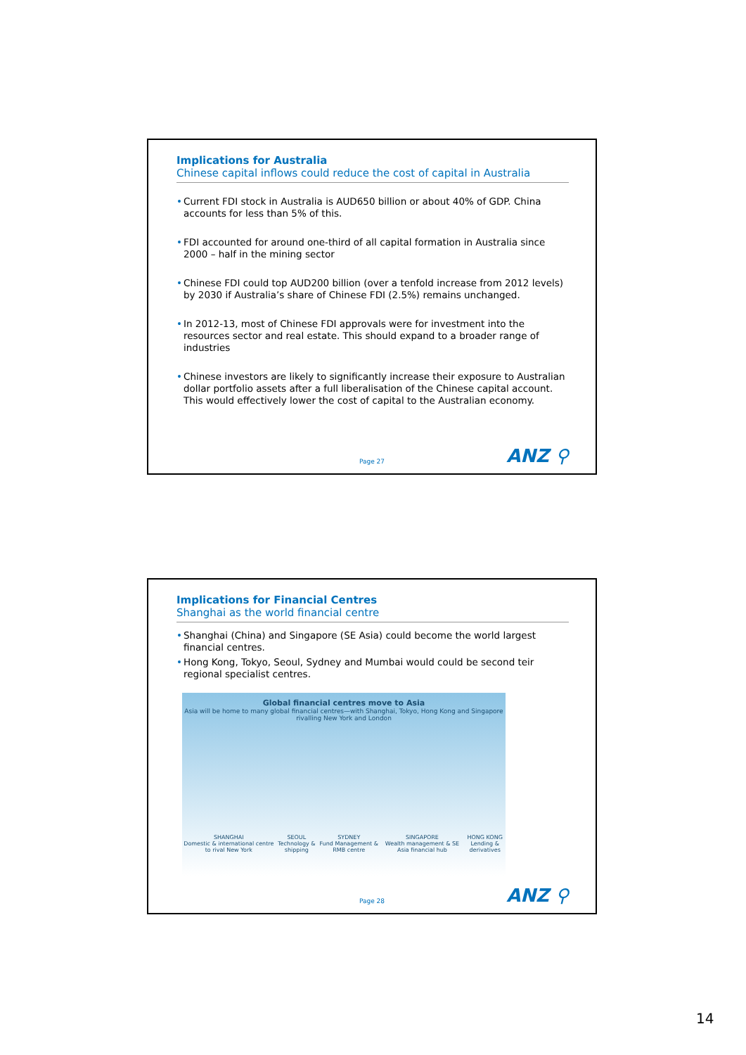Implications for Australia
Chinese capital inflows could reduce the cost of capital in Australia
• Current FDI stock in Australia is AUD650 billion or about 40% of GDP. China accounts for less than 5% of this.
• FDI accounted for around one-third of all capital formation in Australia since 2000 – half in the mining sector
• Chinese FDI could top AUD200 billion (over a tenfold increase from 2012 levels) by 2030 if Australia’s share of Chinese FDI (2.5%) remains unchanged.
• In 2012-13, most of Chinese FDI approvals were for investment into the resources sector and real estate. This should expand to a broader range of industries
• Chinese investors are likely to significantly increase their exposure to Australian dollar portfolio assets after a full liberalisation of the Chinese capital account. This would effectively lower the cost of capital to the Australian economy.
Page 27 ANZ ⚲
Implications for Financial Centres
Shanghai as the world financial centre
• Shanghai (China) and Singapore (SE Asia) could become the world largest financial centres.
• Hong Kong, Tokyo, Seoul, Sydney and Mumbai would could be second teir regional specialist centres.
Global financial centres move to Asia
Asia will be home to many global financial centres—with Shanghai, Tokyo, Hong Kong and Singapore rivalling New York and London
SHANGHAI
Domestic & international centre to rival New York
SEOUL
Technology & shipping
SYDNEY
Fund Management & RMB centre
SINGAPORE
Wealth management & SE Asia financial hub
HONG KONG
Lending & derivatives
Page 28 ANZ ⚲
14